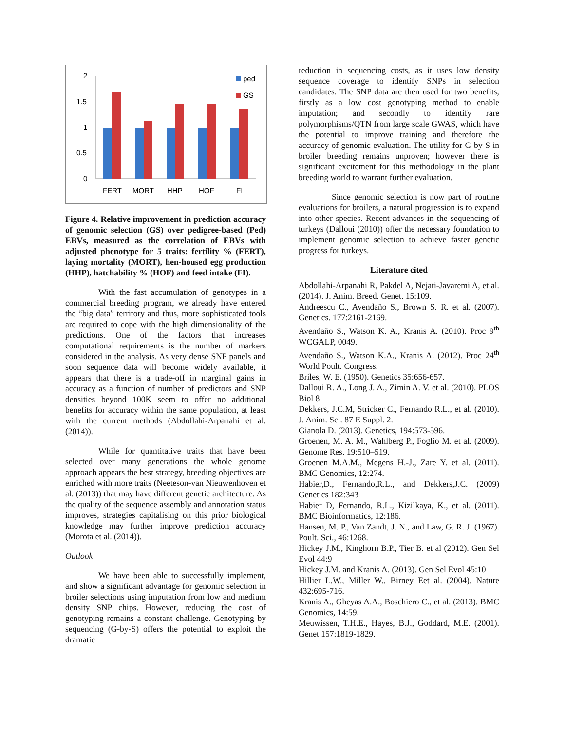2
1.5
1
0.5
0
FERT
MORT
HHP
HOF
FI
ped
GS
Figure 4. Relative improvement in prediction accuracy of genomic selection (GS) over pedigree-based (Ped) EBVs, measured as the correlation of EBVs with adjusted phenotype for 5 traits: fertility % (FERT), laying mortality (MORT), hen-housed egg production (HHP), hatchability % (HOF) and feed intake (FI).
With the fast accumulation of genotypes in a commercial breeding program, we already have entered the “big data” territory and thus, more sophisticated tools are required to cope with the high dimensionality of the predictions. One of the factors that increases computational requirements is the number of markers considered in the analysis. As very dense SNP panels and soon sequence data will become widely available, it appears that there is a trade-off in marginal gains in accuracy as a function of number of predictors and SNP densities beyond 100K seem to offer no additional benefits for accuracy within the same population, at least with the current methods (Abdollahi-Arpanahi et al. (2014)).
While for quantitative traits that have been selected over many generations the whole genome approach appears the best strategy, breeding objectives are enriched with more traits (Neeteson-van Nieuwenhoven et al. (2013)) that may have different genetic architecture. As the quality of the sequence assembly and annotation status improves, strategies capitalising on this prior biological knowledge may further improve prediction accuracy (Morota et al. (2014)).
Outlook
We have been able to successfully implement, and show a significant advantage for genomic selection in broiler selections using imputation from low and medium density SNP chips. However, reducing the cost of genotyping remains a constant challenge. Genotyping by sequencing (G-by-S) offers the potential to exploit the dramatic
reduction in sequencing costs, as it uses low density sequence coverage to identify SNPs in selection candidates. The SNP data are then used for two benefits, firstly as a low cost genotyping method to enable imputation; and secondly to identify rare polymorphisms/QTN from large scale GWAS, which have the potential to improve training and therefore the accuracy of genomic evaluation. The utility for G-by-S in broiler breeding remains unproven; however there is significant excitement for this methodology in the plant breeding world to warrant further evaluation.
Since genomic selection is now part of routine evaluations for broilers, a natural progression is to expand into other species. Recent advances in the sequencing of turkeys (Dalloui (2010)) offer the necessary foundation to implement genomic selection to achieve faster genetic progress for turkeys.
Literature cited
Abdollahi-Arpanahi R, Pakdel A, Nejati-Javaremi A, et al. (2014). J. Anim. Breed. Genet. 15:109.
Andreescu C., Avendaño S., Brown S. R. et al. (2007). Genetics. 177:2161-2169.
Avendaño S., Watson K. A., Kranis A. (2010). Proc 9<sup>th</sup> WCGALP, 0049.
Avendaño S., Watson K.A., Kranis A. (2012). Proc 24<sup>th</sup> World Poult. Congress.
Briles, W. E. (1950). Genetics 35:656-657.
Dalloui R. A., Long J. A., Zimin A. V. et al. (2010). PLOS Biol 8
Dekkers, J.C.M, Stricker C., Fernando R.L., et al. (2010). J. Anim. Sci. 87 E Suppl. 2.
Gianola D. (2013). Genetics, 194:573-596.
Groenen, M. A. M., Wahlberg P., Foglio M. et al. (2009). Genome Res. 19:510–519.
Groenen M.A.M., Megens H.-J., Zare Y. et al. (2011). BMC Genomics, 12:274.
Habier,D., Fernando,R.L., and Dekkers,J.C. (2009) Genetics 182:343
Habier D, Fernando, R.L., Kizilkaya, K., et al. (2011). BMC Bioinformatics, 12:186.
Hansen, M. P., Van Zandt, J. N., and Law, G. R. J. (1967). Poult. Sci., 46:1268.
Hickey J.M., Kinghorn B.P., Tier B. et al (2012). Gen Sel Evol 44:9
Hickey J.M. and Kranis A. (2013). Gen Sel Evol 45:10
Hillier L.W., Miller W., Birney Eet al. (2004). Nature 432:695-716.
Kranis A., Gheyas A.A., Boschiero C., et al. (2013). BMC Genomics, 14:59.
Meuwissen, T.H.E., Hayes, B.J., Goddard, M.E. (2001). Genet 157:1819-1829.